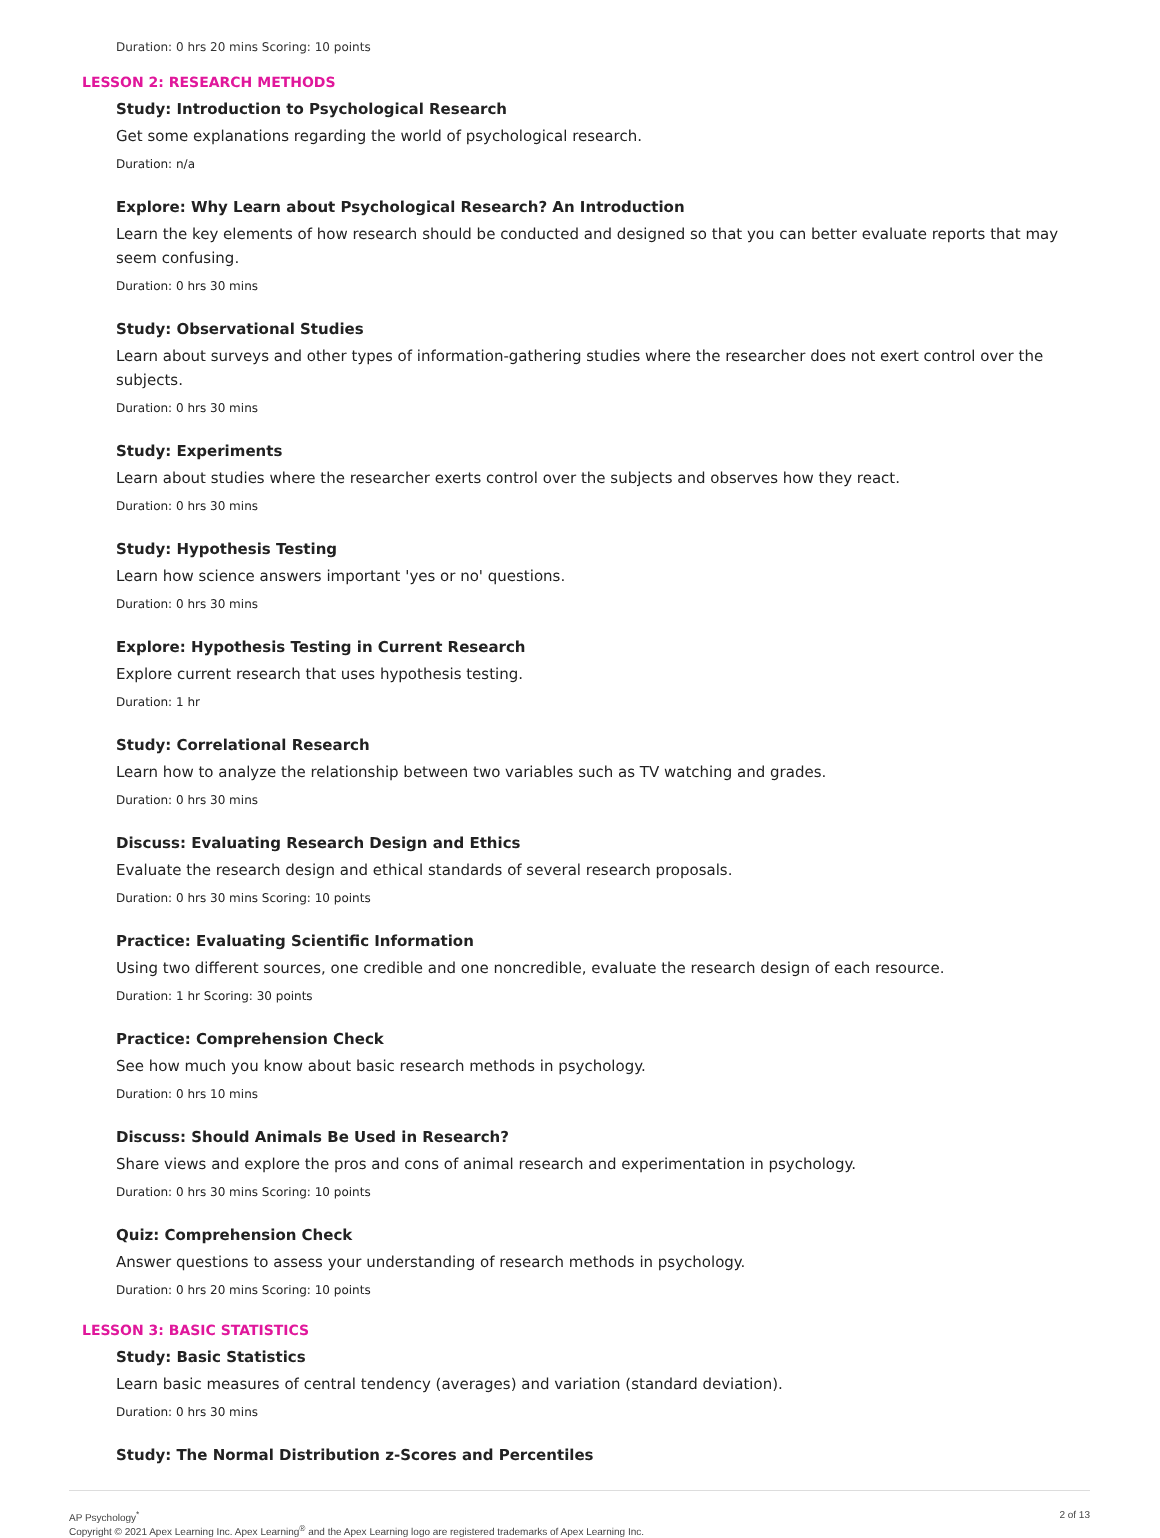Duration: 0 hrs 20 mins Scoring: 10 points
LESSON 2: RESEARCH METHODS
Study: Introduction to Psychological Research
Get some explanations regarding the world of psychological research.
Duration: n/a
Explore: Why Learn about Psychological Research? An Introduction
Learn the key elements of how research should be conducted and designed so that you can better evaluate reports that may seem confusing.
Duration: 0 hrs 30 mins
Study: Observational Studies
Learn about surveys and other types of information-gathering studies where the researcher does not exert control over the subjects.
Duration: 0 hrs 30 mins
Study: Experiments
Learn about studies where the researcher exerts control over the subjects and observes how they react.
Duration: 0 hrs 30 mins
Study: Hypothesis Testing
Learn how science answers important 'yes or no' questions.
Duration: 0 hrs 30 mins
Explore: Hypothesis Testing in Current Research
Explore current research that uses hypothesis testing.
Duration: 1 hr
Study: Correlational Research
Learn how to analyze the relationship between two variables such as TV watching and grades.
Duration: 0 hrs 30 mins
Discuss: Evaluating Research Design and Ethics
Evaluate the research design and ethical standards of several research proposals.
Duration: 0 hrs 30 mins Scoring: 10 points
Practice: Evaluating Scientific Information
Using two different sources, one credible and one noncredible, evaluate the research design of each resource.
Duration: 1 hr Scoring: 30 points
Practice: Comprehension Check
See how much you know about basic research methods in psychology.
Duration: 0 hrs 10 mins
Discuss: Should Animals Be Used in Research?
Share views and explore the pros and cons of animal research and experimentation in psychology.
Duration: 0 hrs 30 mins Scoring: 10 points
Quiz: Comprehension Check
Answer questions to assess your understanding of research methods in psychology.
Duration: 0 hrs 20 mins Scoring: 10 points
LESSON 3: BASIC STATISTICS
Study: Basic Statistics
Learn basic measures of central tendency (averages) and variation (standard deviation).
Duration: 0 hrs 30 mins
Study: The Normal Distribution z-Scores and Percentiles
AP Psychology<sup>*</sup>
Copyright © 2021 Apex Learning Inc. Apex Learning<sup>®</sup> and the Apex Learning logo are registered trademarks of Apex Learning Inc.
2 of 13